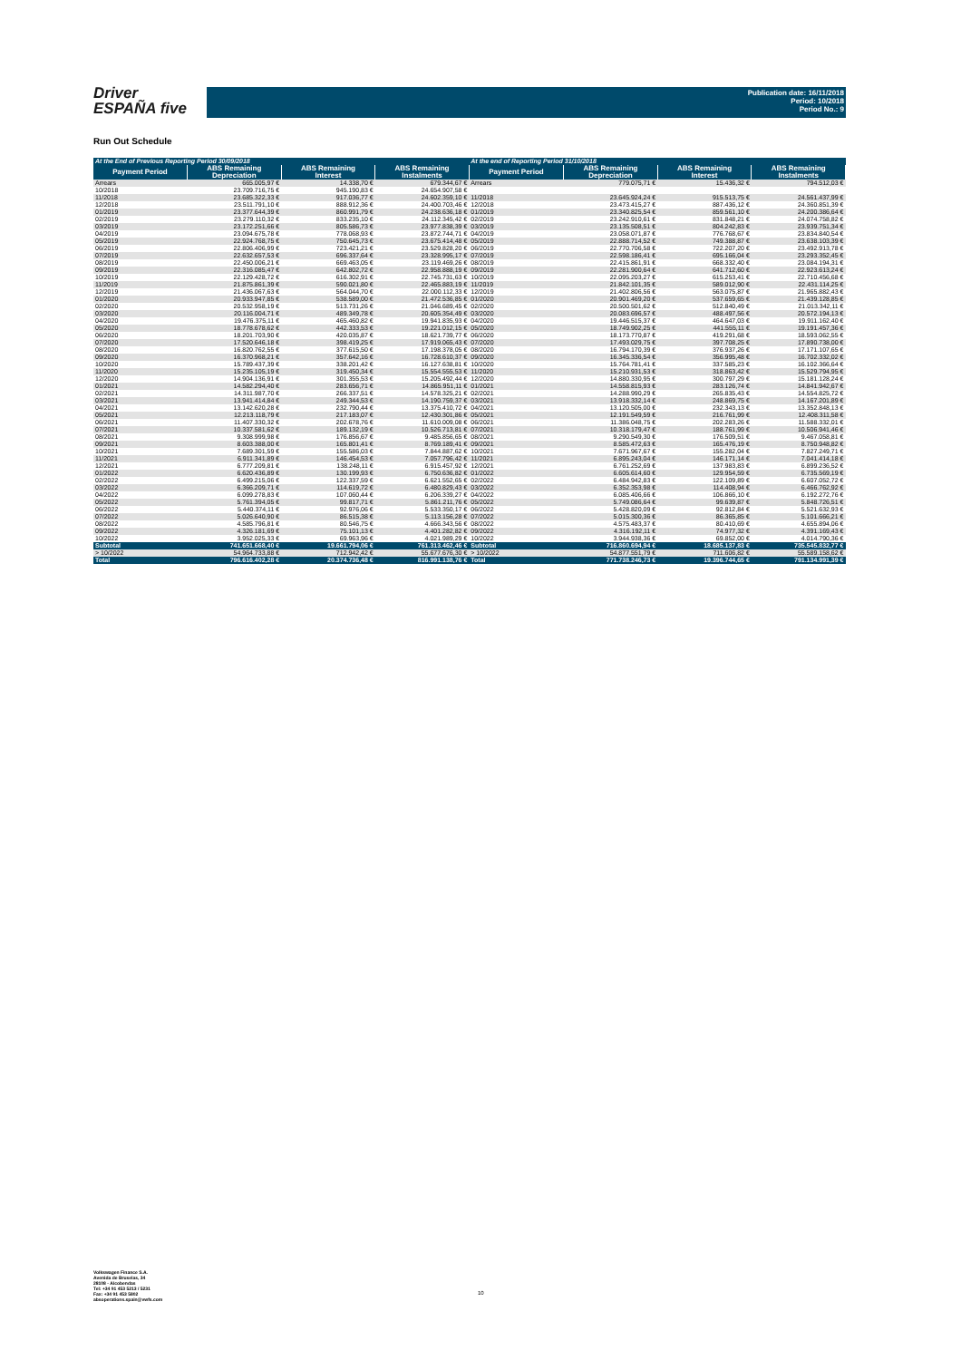Driver
ESPAÑA five
Publication date: 16/11/2018
Period: 10/2018
Period No.: 9
Run Out Schedule
| At the End of Previous Reporting Period 30/09/2018 | | | | At the end of Reporting Period 31/10/2018 | | | |
| --- | --- | --- | --- | --- | --- | --- | --- |
| Payment Period | ABS Remaining | ABS Remaining | ABS Remaining | Payment Period | ABS Remaining | ABS Remaining | ABS Remaining |
| | Depreciation | Interest | Instalments | | Depreciation | Interest | Instalments |
| Arrears | 665.005,97 € | 14.338,70 € | 679.344,67 € | Arrears | 779.075,71 € | 15.436,32 € | 794.512,03 € |
| 10/2018 | 23.709.716,75 € | 945.190,83 € | 24.654.907,58 € | | | | |
| 11/2018 | 23.685.322,33 € | 917.036,77 € | 24.602.359,10 € | 11/2018 | 23.645.924,24 € | 915.513,75 € | 24.561.437,99 € |
| 12/2018 | 23.511.791,10 € | 888.912,36 € | 24.400.703,46 € | 12/2018 | 23.473.415,27 € | 887.436,12 € | 24.360.851,39 € |
| 01/2019 | 23.377.644,39 € | 860.991,79 € | 24.238.636,18 € | 01/2019 | 23.340.825,54 € | 859.561,10 € | 24.200.386,64 € |
| 02/2019 | 23.279.110,32 € | 833.235,10 € | 24.112.345,42 € | 02/2019 | 23.242.910,61 € | 831.848,21 € | 24.074.758,82 € |
| 03/2019 | 23.172.251,66 € | 805.586,73 € | 23.977.838,39 € | 03/2019 | 23.135.508,51 € | 804.242,83 € | 23.939.751,34 € |
| 04/2019 | 23.094.675,78 € | 778.068,93 € | 23.872.744,71 € | 04/2019 | 23.058.071,87 € | 776.768,67 € | 23.834.840,54 € |
| 05/2019 | 22.924.768,75 € | 750.645,73 € | 23.675.414,48 € | 05/2019 | 22.888.714,52 € | 749.388,87 € | 23.638.103,39 € |
| 06/2019 | 22.806.406,99 € | 723.421,21 € | 23.529.828,20 € | 06/2019 | 22.770.706,58 € | 722.207,20 € | 23.492.913,78 € |
| 07/2019 | 22.632.657,53 € | 696.337,64 € | 23.328.995,17 € | 07/2019 | 22.598.186,41 € | 695.166,04 € | 23.293.352,45 € |
| 08/2019 | 22.450.006,21 € | 669.463,05 € | 23.119.469,26 € | 08/2019 | 22.415.861,91 € | 668.332,40 € | 23.084.194,31 € |
| 09/2019 | 22.316.085,47 € | 642.802,72 € | 22.958.888,19 € | 09/2019 | 22.281.900,64 € | 641.712,60 € | 22.923.613,24 € |
| 10/2019 | 22.129.428,72 € | 616.302,91 € | 22.745.731,63 € | 10/2019 | 22.095.203,27 € | 615.253,41 € | 22.710.456,68 € |
| 11/2019 | 21.875.861,39 € | 590.021,80 € | 22.465.883,19 € | 11/2019 | 21.842.101,35 € | 589.012,90 € | 22.431.114,25 € |
| 12/2019 | 21.436.067,63 € | 564.044,70 € | 22.000.112,33 € | 12/2019 | 21.402.806,56 € | 563.075,87 € | 21.965.882,43 € |
| 01/2020 | 20.933.947,85 € | 538.589,00 € | 21.472.536,85 € | 01/2020 | 20.901.469,20 € | 537.659,65 € | 21.439.128,85 € |
| 02/2020 | 20.532.958,19 € | 513.731,26 € | 21.046.689,45 € | 02/2020 | 20.500.501,62 € | 512.840,49 € | 21.013.342,11 € |
| 03/2020 | 20.116.004,71 € | 489.349,78 € | 20.605.354,49 € | 03/2020 | 20.083.696,57 € | 488.497,56 € | 20.572.194,13 € |
| 04/2020 | 19.476.375,11 € | 465.460,82 € | 19.941.835,93 € | 04/2020 | 19.446.515,37 € | 464.647,03 € | 19.911.162,40 € |
| 05/2020 | 18.778.678,62 € | 442.333,53 € | 19.221.012,15 € | 05/2020 | 18.749.902,25 € | 441.555,11 € | 19.191.457,36 € |
| 06/2020 | 18.201.703,90 € | 420.035,87 € | 18.621.739,77 € | 06/2020 | 18.173.770,87 € | 419.291,68 € | 18.593.062,55 € |
| 07/2020 | 17.520.646,18 € | 398.419,25 € | 17.919.065,43 € | 07/2020 | 17.493.029,75 € | 397.708,25 € | 17.890.738,00 € |
| 08/2020 | 16.820.762,55 € | 377.615,50 € | 17.198.378,05 € | 08/2020 | 16.794.170,39 € | 376.937,26 € | 17.171.107,65 € |
| 09/2020 | 16.370.968,21 € | 357.642,16 € | 16.728.610,37 € | 09/2020 | 16.345.336,54 € | 356.995,48 € | 16.702.332,02 € |
| 10/2020 | 15.789.437,39 € | 338.201,42 € | 16.127.638,81 € | 10/2020 | 15.764.781,41 € | 337.585,23 € | 16.102.366,64 € |
| 11/2020 | 15.235.105,19 € | 319.450,34 € | 15.554.555,53 € | 11/2020 | 15.210.931,53 € | 318.863,42 € | 15.529.794,95 € |
| 12/2020 | 14.904.136,91 € | 301.355,53 € | 15.205.492,44 € | 12/2020 | 14.880.330,95 € | 300.797,29 € | 15.181.128,24 € |
| 01/2021 | 14.582.294,40 € | 283.656,71 € | 14.865.951,11 € | 01/2021 | 14.558.815,93 € | 283.126,74 € | 14.841.942,67 € |
| 02/2021 | 14.311.987,70 € | 266.337,51 € | 14.578.325,21 € | 02/2021 | 14.288.990,29 € | 265.835,43 € | 14.554.825,72 € |
| 03/2021 | 13.941.414,84 € | 249.344,53 € | 14.190.759,37 € | 03/2021 | 13.918.332,14 € | 248.869,75 € | 14.167.201,89 € |
| 04/2021 | 13.142.620,28 € | 232.790,44 € | 13.375.410,72 € | 04/2021 | 13.120.505,00 € | 232.343,13 € | 13.352.848,13 € |
| 05/2021 | 12.213.118,79 € | 217.183,07 € | 12.430.301,86 € | 05/2021 | 12.191.549,59 € | 216.761,99 € | 12.408.311,58 € |
| 06/2021 | 11.407.330,32 € | 202.678,76 € | 11.610.009,08 € | 06/2021 | 11.386.048,75 € | 202.283,26 € | 11.588.332,01 € |
| 07/2021 | 10.337.581,62 € | 189.132,19 € | 10.526.713,81 € | 07/2021 | 10.318.179,47 € | 188.761,99 € | 10.506.941,46 € |
| 08/2021 | 9.308.999,98 € | 176.856,67 € | 9.485.856,65 € | 08/2021 | 9.290.549,30 € | 176.509,51 € | 9.467.058,81 € |
| 09/2021 | 8.603.388,00 € | 165.801,41 € | 8.769.189,41 € | 09/2021 | 8.585.472,63 € | 165.476,19 € | 8.750.948,82 € |
| 10/2021 | 7.689.301,59 € | 155.586,03 € | 7.844.887,62 € | 10/2021 | 7.671.967,67 € | 155.282,04 € | 7.827.249,71 € |
| 11/2021 | 6.911.341,89 € | 146.454,53 € | 7.057.796,42 € | 11/2021 | 6.895.243,04 € | 146.171,14 € | 7.041.414,18 € |
| 12/2021 | 6.777.209,81 € | 138.248,11 € | 6.915.457,92 € | 12/2021 | 6.761.252,69 € | 137.983,83 € | 6.899.236,52 € |
| 01/2022 | 6.620.436,89 € | 130.199,93 € | 6.750.636,82 € | 01/2022 | 6.605.614,60 € | 129.954,59 € | 6.735.569,19 € |
| 02/2022 | 6.499.215,06 € | 122.337,59 € | 6.621.552,65 € | 02/2022 | 6.484.942,83 € | 122.109,89 € | 6.607.052,72 € |
| 03/2022 | 6.366.209,71 € | 114.619,72 € | 6.480.829,43 € | 03/2022 | 6.352.353,98 € | 114.408,94 € | 6.466.762,92 € |
| 04/2022 | 6.099.278,83 € | 107.060,44 € | 6.206.339,27 € | 04/2022 | 6.085.406,66 € | 106.866,10 € | 6.192.272,76 € |
| 05/2022 | 5.761.394,05 € | 99.817,71 € | 5.861.211,76 € | 05/2022 | 5.749.086,64 € | 99.639,87 € | 5.848.726,51 € |
| 06/2022 | 5.440.374,11 € | 92.976,06 € | 5.533.350,17 € | 06/2022 | 5.428.820,09 € | 92.812,84 € | 5.521.632,93 € |
| 07/2022 | 5.026.640,90 € | 86.515,38 € | 5.113.156,28 € | 07/2022 | 5.015.300,36 € | 86.365,85 € | 5.101.666,21 € |
| 08/2022 | 4.585.796,81 € | 80.546,75 € | 4.666.343,56 € | 08/2022 | 4.575.483,37 € | 80.410,69 € | 4.655.894,06 € |
| 09/2022 | 4.326.181,69 € | 75.101,13 € | 4.401.282,82 € | 09/2022 | 4.316.192,11 € | 74.977,32 € | 4.391.169,43 € |
| 10/2022 | 3.952.025,33 € | 69.963,96 € | 4.021.989,29 € | 10/2022 | 3.944.938,36 € | 69.852,00 € | 4.014.790,36 € |
| Subtotal | 741.651.668,40 € | 19.661.794,06 € | 761.313.462,46 € | Subtotal | 716.860.694,94 € | 18.685.137,83 € | 735.545.832,77 € |
| > 10/2022 | 54.964.733,88 € | 712.942,42 € | 55.677.676,30 € | > 10/2022 | 54.877.551,79 € | 711.606,82 € | 55.589.158,62 € |
| Total | 796.616.402,28 € | 20.374.736,48 € | 816.991.138,76 € | Total | 771.738.246,73 € | 19.396.744,65 € | 791.134.991,39 € |
Volkswagen Finance S.A.
Avenida de Bruselas, 34
28108 - Alcobendas
Tel: +34 91 453 5213 / 5231
Fax: +34 91 453 5802
absoperations.spain@vwfs.com
10